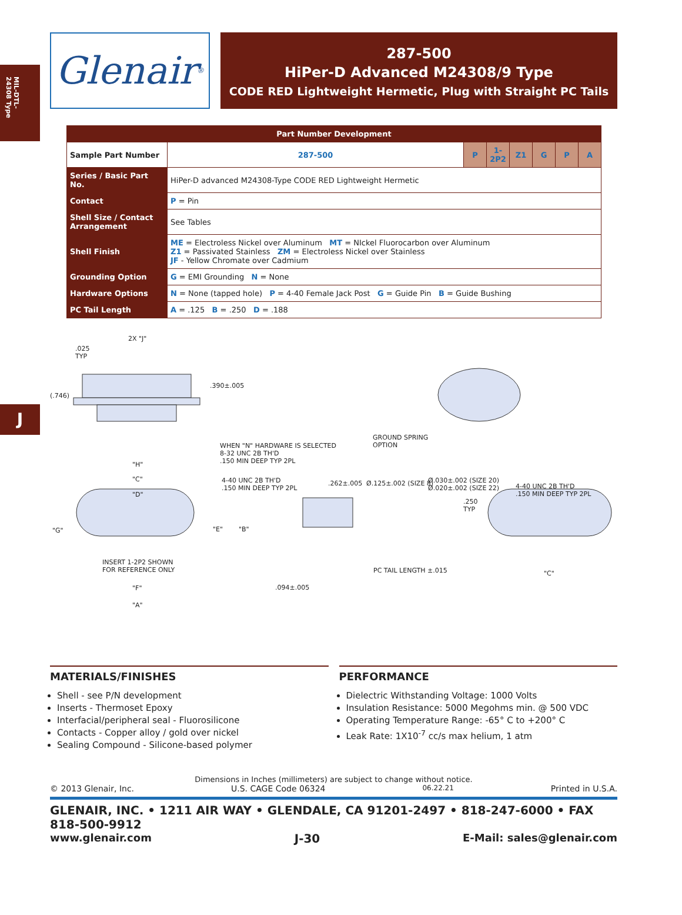MIL-DTL-24308 Type
J
Glenair<sup>®</sup>
287-500
HiPer-D Advanced M24308/9 Type
CODE RED Lightweight Hermetic, Plug with Straight PC Tails
| Part Number Development | | | | | | | |
| --- | --- | --- | --- | --- | --- | --- | --- |
| Sample Part Number | 287-500 | P | 1-2P2 | Z1 | G | P | A |
| Series / Basic Part No. | HiPer-D advanced M24308-Type CODE RED Lightweight Hermetic | | | | | | |
| Contact | P = Pin | | | | | | |
| Shell Size / Contact Arrangement | See Tables | | | | | | |
| Shell Finish | ME = Electroless Nickel over Aluminum MT = NIckel Fluorocarbon over Aluminum Z1 = Passivated Stainless ZM = Electroless Nickel over Stainless JF - Yellow Chromate over Cadmium | | | | | | |
| Grounding Option | G = EMI Grounding N = None | | | | | | |
| Hardware Options | N = None (tapped hole) P = 4-40 Female Jack Post G = Guide Pin B = Guide Bushing | | | | | | |
| PC Tail Length | A = .125 B = .250 D = .188 | | | | | | |
2X "J".025
TYP
(.746).390±.005
GROUND SPRING
OPTION WHEN "N" HARDWARE IS SELECTED
8-32 UNC 2B TH'D
.150 MIN DEEP TYP 2PL "H"
"C"
"D"
4-40 UNC 2B TH'D
.150 MIN DEEP TYP 2PL
.262±.005 Ø.125±.002 (SIZE 8) Ø.030±.002 (SIZE 20)
Ø.020±.002 (SIZE 22) 4-40 UNC 2B TH'D
.150 MIN DEEP TYP 2PL
.250
TYP
"G" "E" "B"
INSERT 1-2P2 SHOWN
FOR REFERENCE ONLY PC TAIL LENGTH ±.015 "C"
"F".094±.005
"A"
MATERIALS/FINISHES
Shell - see P/N development
Inserts - Thermoset Epoxy
Interfacial/peripheral seal - Fluorosilicone
Contacts - Copper alloy / gold over nickel
Sealing Compound - Silicone-based polymer
PERFORMANCE
Dielectric Withstanding Voltage: 1000 Volts
Insulation Resistance: 5000 Megohms min. @ 500 VDC
Operating Temperature Range: -65° C to +200° C
Leak Rate: 1X10<sup>-7</sup> cc/s max helium, 1 atm
Dimensions in Inches (millimeters) are subject to change without notice.
© 2013 Glenair, Inc. U.S. CAGE Code 06324 06.22.21 Printed in U.S.A.
GLENAIR, INC. • 1211 AIR WAY • GLENDALE, CA 91201-2497 • 818-247-6000 • FAX 818-500-9912
www.glenair.com J-30 E-Mail: sales@glenair.com